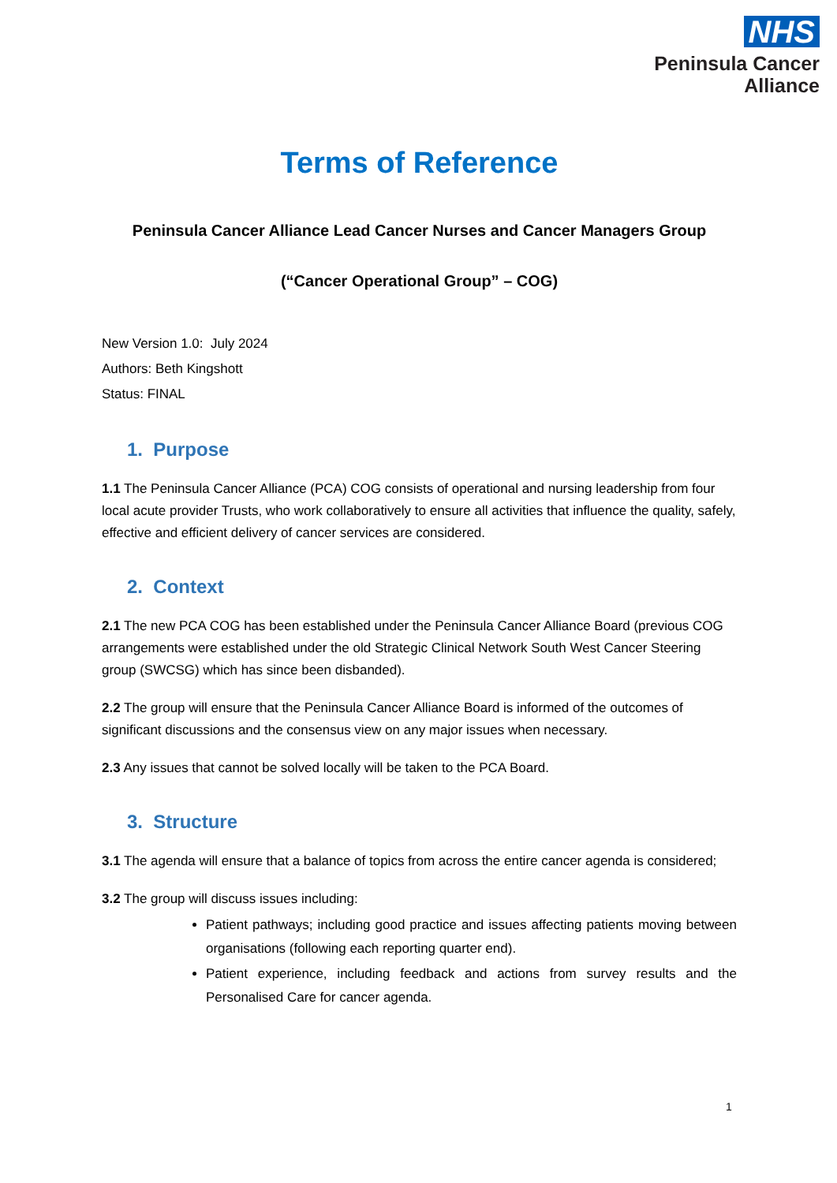NHS
Peninsula Cancer
Alliance
Terms of Reference
Peninsula Cancer Alliance Lead Cancer Nurses and Cancer Managers Group
(“Cancer Operational Group” – COG)
New Version 1.0: July 2024
Authors: Beth Kingshott
Status: FINAL
1. Purpose
1.1 The Peninsula Cancer Alliance (PCA) COG consists of operational and nursing leadership from four local acute provider Trusts, who work collaboratively to ensure all activities that influence the quality, safely, effective and efficient delivery of cancer services are considered.
2. Context
2.1 The new PCA COG has been established under the Peninsula Cancer Alliance Board (previous COG arrangements were established under the old Strategic Clinical Network South West Cancer Steering group (SWCSG) which has since been disbanded).
2.2 The group will ensure that the Peninsula Cancer Alliance Board is informed of the outcomes of significant discussions and the consensus view on any major issues when necessary.
2.3 Any issues that cannot be solved locally will be taken to the PCA Board.
3. Structure
3.1 The agenda will ensure that a balance of topics from across the entire cancer agenda is considered;
3.2 The group will discuss issues including:
Patient pathways; including good practice and issues affecting patients moving between organisations (following each reporting quarter end).
Patient experience, including feedback and actions from survey results and the Personalised Care for cancer agenda.
1